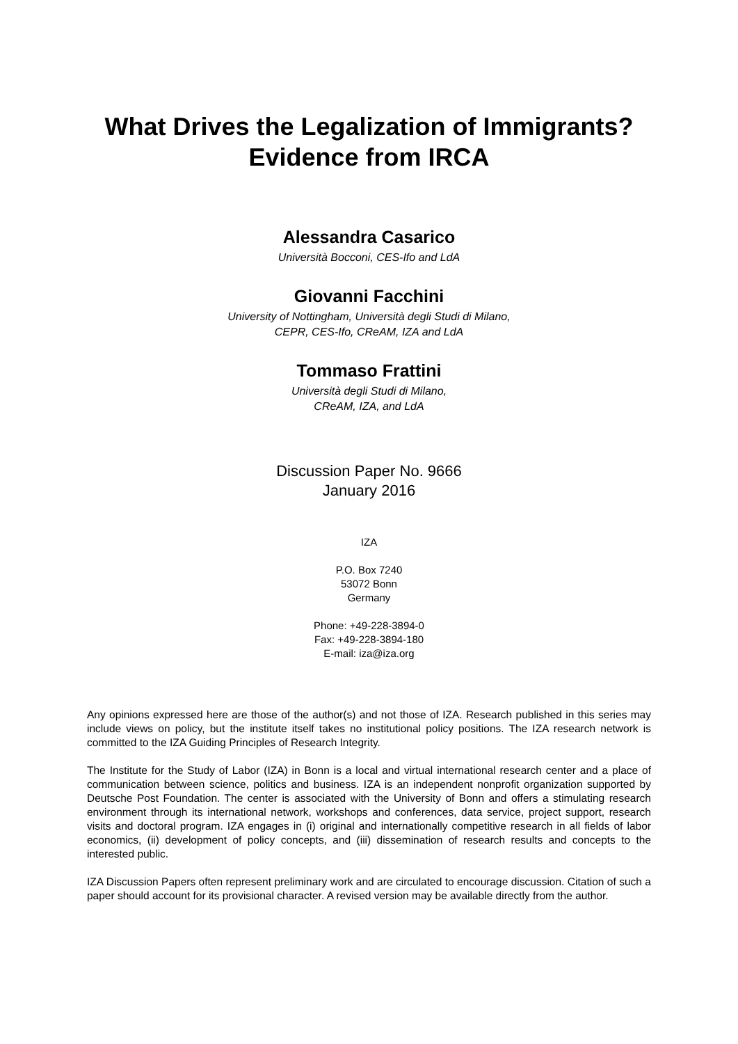What Drives the Legalization of Immigrants?
Evidence from IRCA
Alessandra Casarico
Università Bocconi, CES-Ifo and LdA
Giovanni Facchini
University of Nottingham, Università degli Studi di Milano,
CEPR, CES-Ifo, CReAM, IZA and LdA
Tommaso Frattini
Università degli Studi di Milano,
CReAM, IZA, and LdA
Discussion Paper No. 9666
January 2016
IZA
P.O. Box 7240
53072 Bonn
Germany
Phone: +49-228-3894-0
Fax: +49-228-3894-180
E-mail: iza@iza.org
Any opinions expressed here are those of the author(s) and not those of IZA. Research published in this series may include views on policy, but the institute itself takes no institutional policy positions. The IZA research network is committed to the IZA Guiding Principles of Research Integrity.
The Institute for the Study of Labor (IZA) in Bonn is a local and virtual international research center and a place of communication between science, politics and business. IZA is an independent nonprofit organization supported by Deutsche Post Foundation. The center is associated with the University of Bonn and offers a stimulating research environment through its international network, workshops and conferences, data service, project support, research visits and doctoral program. IZA engages in (i) original and internationally competitive research in all fields of labor economics, (ii) development of policy concepts, and (iii) dissemination of research results and concepts to the interested public.
IZA Discussion Papers often represent preliminary work and are circulated to encourage discussion. Citation of such a paper should account for its provisional character. A revised version may be available directly from the author.